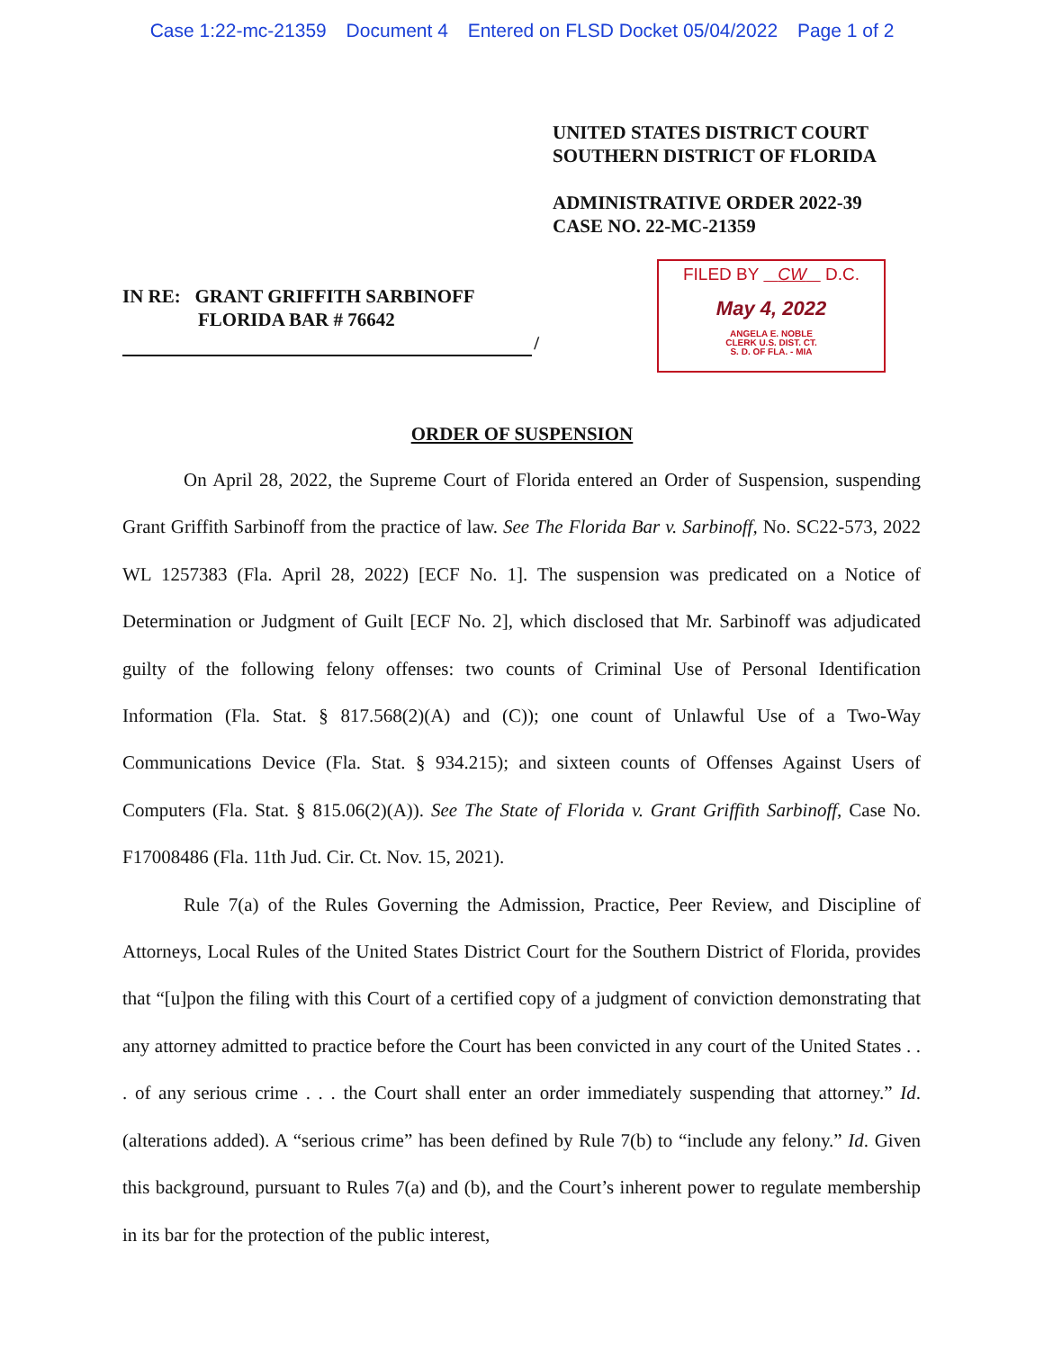Case 1:22-mc-21359 Document 4 Entered on FLSD Docket 05/04/2022 Page 1 of 2
UNITED STATES DISTRICT COURT
SOUTHERN DISTRICT OF FLORIDA
ADMINISTRATIVE ORDER 2022-39
CASE NO. 22-MC-21359
IN RE: GRANT GRIFFITH SARBINOFF
FLORIDA BAR # 76642
/
FILED BY CW D.C.
May 4, 2022
ANGELA E. NOBLE
CLERK U.S. DIST. CT.
S. D. OF FLA. - MIA
ORDER OF SUSPENSION
On April 28, 2022, the Supreme Court of Florida entered an Order of Suspension, suspending Grant Griffith Sarbinoff from the practice of law. See The Florida Bar v. Sarbinoff, No. SC22-573, 2022 WL 1257383 (Fla. April 28, 2022) [ECF No. 1]. The suspension was predicated on a Notice of Determination or Judgment of Guilt [ECF No. 2], which disclosed that Mr. Sarbinoff was adjudicated guilty of the following felony offenses: two counts of Criminal Use of Personal Identification Information (Fla. Stat. § 817.568(2)(A) and (C)); one count of Unlawful Use of a Two-Way Communications Device (Fla. Stat. § 934.215); and sixteen counts of Offenses Against Users of Computers (Fla. Stat. § 815.06(2)(A)). See The State of Florida v. Grant Griffith Sarbinoff, Case No. F17008486 (Fla. 11th Jud. Cir. Ct. Nov. 15, 2021).
Rule 7(a) of the Rules Governing the Admission, Practice, Peer Review, and Discipline of Attorneys, Local Rules of the United States District Court for the Southern District of Florida, provides that “[u]pon the filing with this Court of a certified copy of a judgment of conviction demonstrating that any attorney admitted to practice before the Court has been convicted in any court of the United States . . . of any serious crime . . . the Court shall enter an order immediately suspending that attorney.” Id. (alterations added). A “serious crime” has been defined by Rule 7(b) to “include any felony.” Id. Given this background, pursuant to Rules 7(a) and (b), and the Court’s inherent power to regulate membership in its bar for the protection of the public interest,